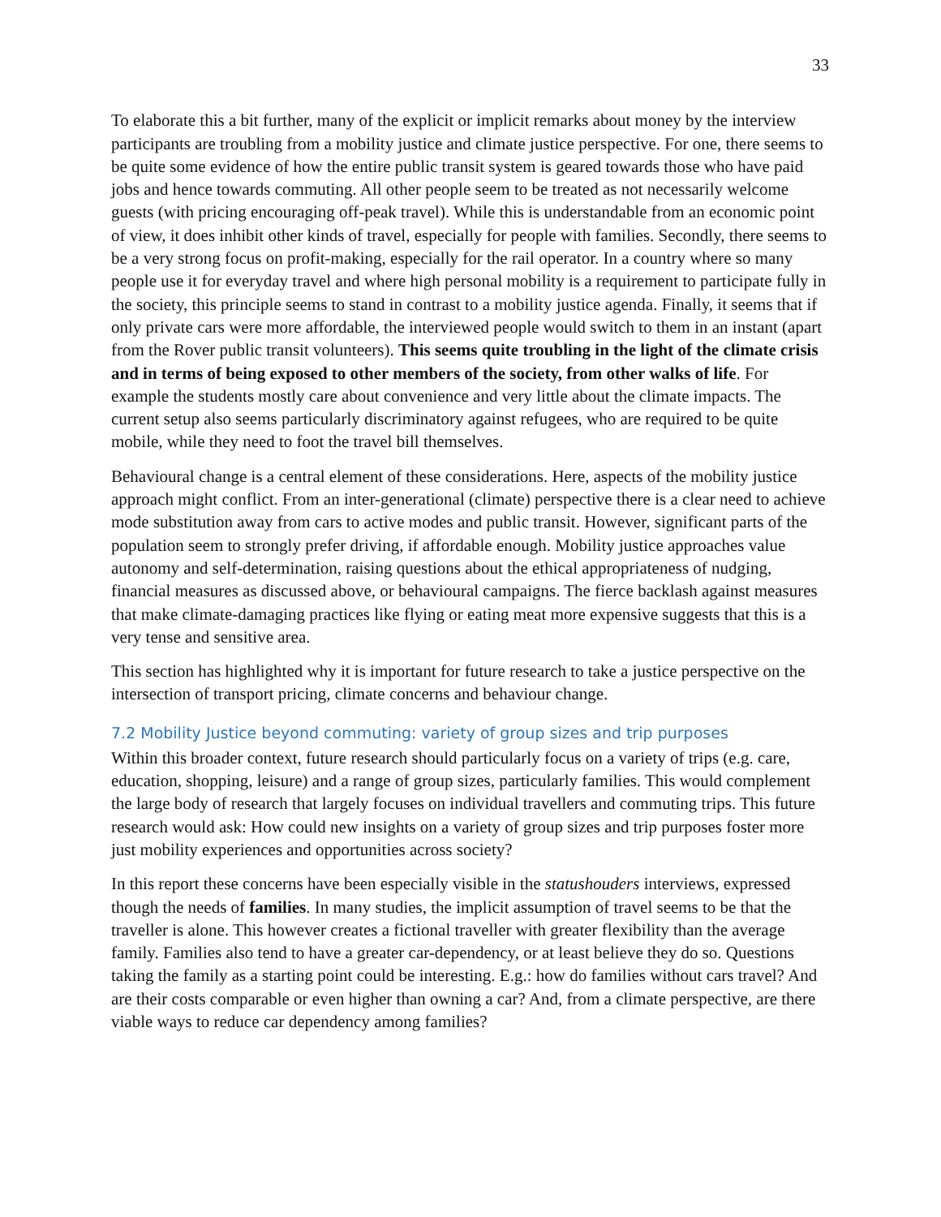33
To elaborate this a bit further, many of the explicit or implicit remarks about money by the interview participants are troubling from a mobility justice and climate justice perspective. For one, there seems to be quite some evidence of how the entire public transit system is geared towards those who have paid jobs and hence towards commuting. All other people seem to be treated as not necessarily welcome guests (with pricing encouraging off-peak travel). While this is understandable from an economic point of view, it does inhibit other kinds of travel, especially for people with families. Secondly, there seems to be a very strong focus on profit-making, especially for the rail operator. In a country where so many people use it for everyday travel and where high personal mobility is a requirement to participate fully in the society, this principle seems to stand in contrast to a mobility justice agenda. Finally, it seems that if only private cars were more affordable, the interviewed people would switch to them in an instant (apart from the Rover public transit volunteers). This seems quite troubling in the light of the climate crisis and in terms of being exposed to other members of the society, from other walks of life. For example the students mostly care about convenience and very little about the climate impacts. The current setup also seems particularly discriminatory against refugees, who are required to be quite mobile, while they need to foot the travel bill themselves.
Behavioural change is a central element of these considerations. Here, aspects of the mobility justice approach might conflict. From an inter-generational (climate) perspective there is a clear need to achieve mode substitution away from cars to active modes and public transit. However, significant parts of the population seem to strongly prefer driving, if affordable enough. Mobility justice approaches value autonomy and self-determination, raising questions about the ethical appropriateness of nudging, financial measures as discussed above, or behavioural campaigns. The fierce backlash against measures that make climate-damaging practices like flying or eating meat more expensive suggests that this is a very tense and sensitive area.
This section has highlighted why it is important for future research to take a justice perspective on the intersection of transport pricing, climate concerns and behaviour change.
7.2 Mobility Justice beyond commuting: variety of group sizes and trip purposes
Within this broader context, future research should particularly focus on a variety of trips (e.g. care, education, shopping, leisure) and a range of group sizes, particularly families. This would complement the large body of research that largely focuses on individual travellers and commuting trips. This future research would ask: How could new insights on a variety of group sizes and trip purposes foster more just mobility experiences and opportunities across society?
In this report these concerns have been especially visible in the statushouders interviews, expressed though the needs of families. In many studies, the implicit assumption of travel seems to be that the traveller is alone. This however creates a fictional traveller with greater flexibility than the average family. Families also tend to have a greater car-dependency, or at least believe they do so. Questions taking the family as a starting point could be interesting. E.g.: how do families without cars travel? And are their costs comparable or even higher than owning a car? And, from a climate perspective, are there viable ways to reduce car dependency among families?